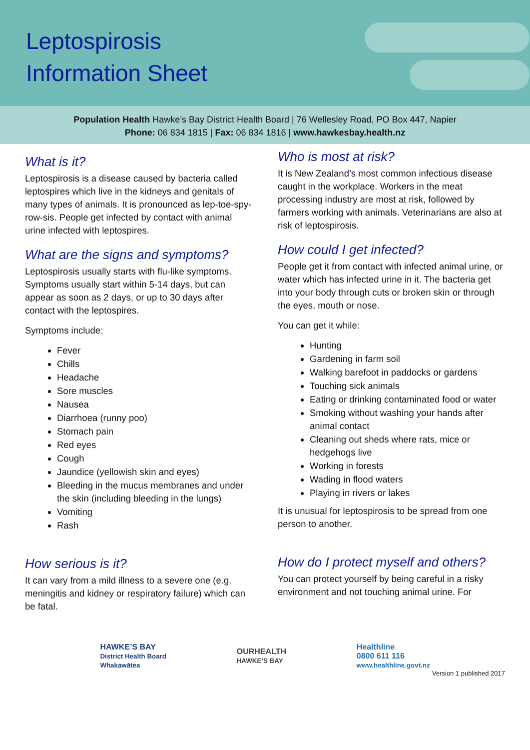Leptospirosis
Information Sheet
Population Health Hawke’s Bay District Health Board | 76 Wellesley Road, PO Box 447, Napier
Phone: 06 834 1815 | Fax: 06 834 1816 | www.hawkesbay.health.nz
What is it?
Leptospirosis is a disease caused by bacteria called leptospires which live in the kidneys and genitals of many types of animals. It is pronounced as lep-toe-spy-row-sis. People get infected by contact with animal urine infected with leptospires.
What are the signs and symptoms?
Leptospirosis usually starts with flu-like symptoms. Symptoms usually start within 5-14 days, but can appear as soon as 2 days, or up to 30 days after contact with the leptospires.
Symptoms include:
Fever
Chills
Headache
Sore muscles
Nausea
Diarrhoea (runny poo)
Stomach pain
Red eyes
Cough
Jaundice (yellowish skin and eyes)
Bleeding in the mucus membranes and under the skin (including bleeding in the lungs)
Vomiting
Rash
How serious is it?
It can vary from a mild illness to a severe one (e.g. meningitis and kidney or respiratory failure) which can be fatal.
Who is most at risk?
It is New Zealand’s most common infectious disease caught in the workplace. Workers in the meat processing industry are most at risk, followed by farmers working with animals. Veterinarians are also at risk of leptospirosis.
How could I get infected?
People get it from contact with infected animal urine, or water which has infected urine in it. The bacteria get into your body through cuts or broken skin or through the eyes, mouth or nose.
You can get it while:
Hunting
Gardening in farm soil
Walking barefoot in paddocks or gardens
Touching sick animals
Eating or drinking contaminated food or water
Smoking without washing your hands after animal contact
Cleaning out sheds where rats, mice or hedgehogs live
Working in forests
Wading in flood waters
Playing in rivers or lakes
It is unusual for leptospirosis to be spread from one person to another.
How do I protect myself and others?
You can protect yourself by being careful in a risky environment and not touching animal urine. For
HAWKE’S BAY
District Health Board
Whakawātea
OURHEALTH
HAWKE’S BAY
Healthline
0800 611 116
www.healthline.govt.nz
Version 1 published 2017